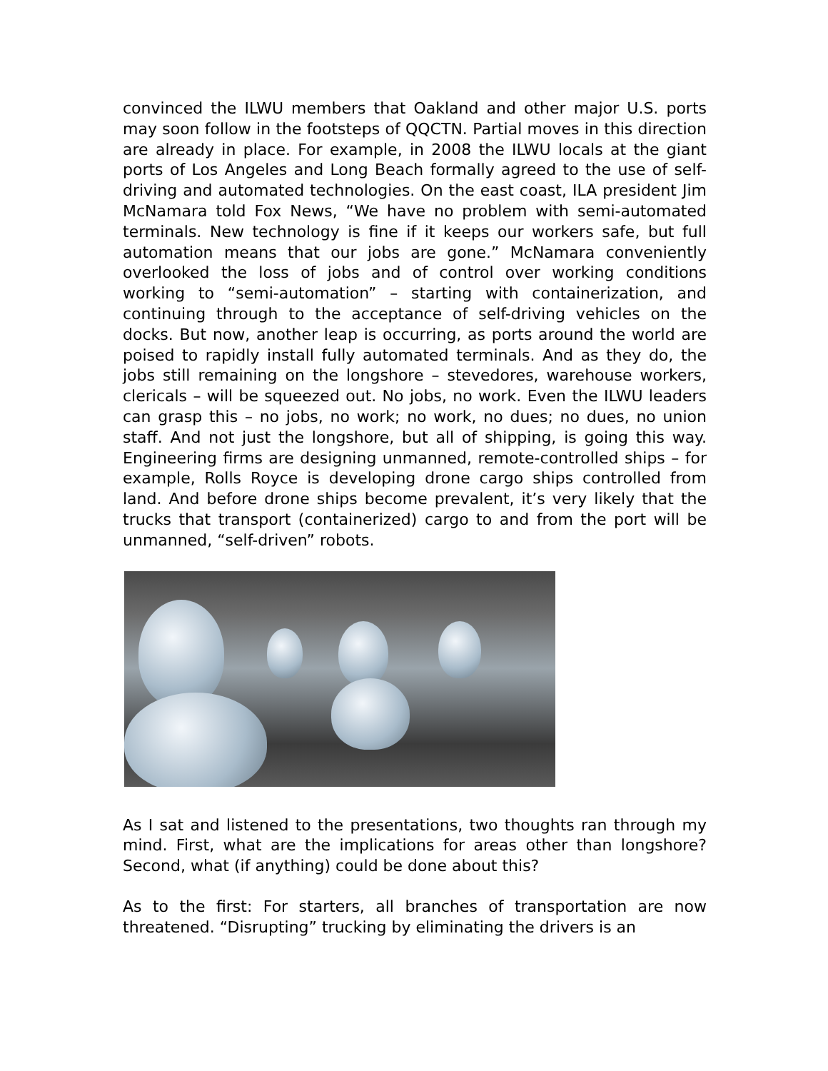convinced the ILWU members that Oakland and other major U.S. ports may soon follow in the footsteps of QQCTN. Partial moves in this direction are already in place. For example, in 2008 the ILWU locals at the giant ports of Los Angeles and Long Beach formally agreed to the use of self-driving and automated technologies. On the east coast, ILA president Jim McNamara told Fox News, “We have no problem with semi-automated terminals. New technology is fine if it keeps our workers safe, but full automation means that our jobs are gone.” McNamara conveniently overlooked the loss of jobs and of control over working conditions working to “semi-automation” – starting with containerization, and continuing through to the acceptance of self-driving vehicles on the docks. But now, another leap is occurring, as ports around the world are poised to rapidly install fully automated terminals. And as they do, the jobs still remaining on the longshore – stevedores, warehouse workers, clericals – will be squeezed out. No jobs, no work. Even the ILWU leaders can grasp this – no jobs, no work; no work, no dues; no dues, no union staff. And not just the longshore, but all of shipping, is going this way. Engineering firms are designing unmanned, remote-controlled ships – for example, Rolls Royce is developing drone cargo ships controlled from land. And before drone ships become prevalent, it’s very likely that the trucks that transport (containerized) cargo to and from the port will be unmanned, “self-driven” robots.
As I sat and listened to the presentations, two thoughts ran through my mind. First, what are the implications for areas other than longshore? Second, what (if anything) could be done about this?
As to the first: For starters, all branches of transportation are now threatened. “Disrupting” trucking by eliminating the drivers is an